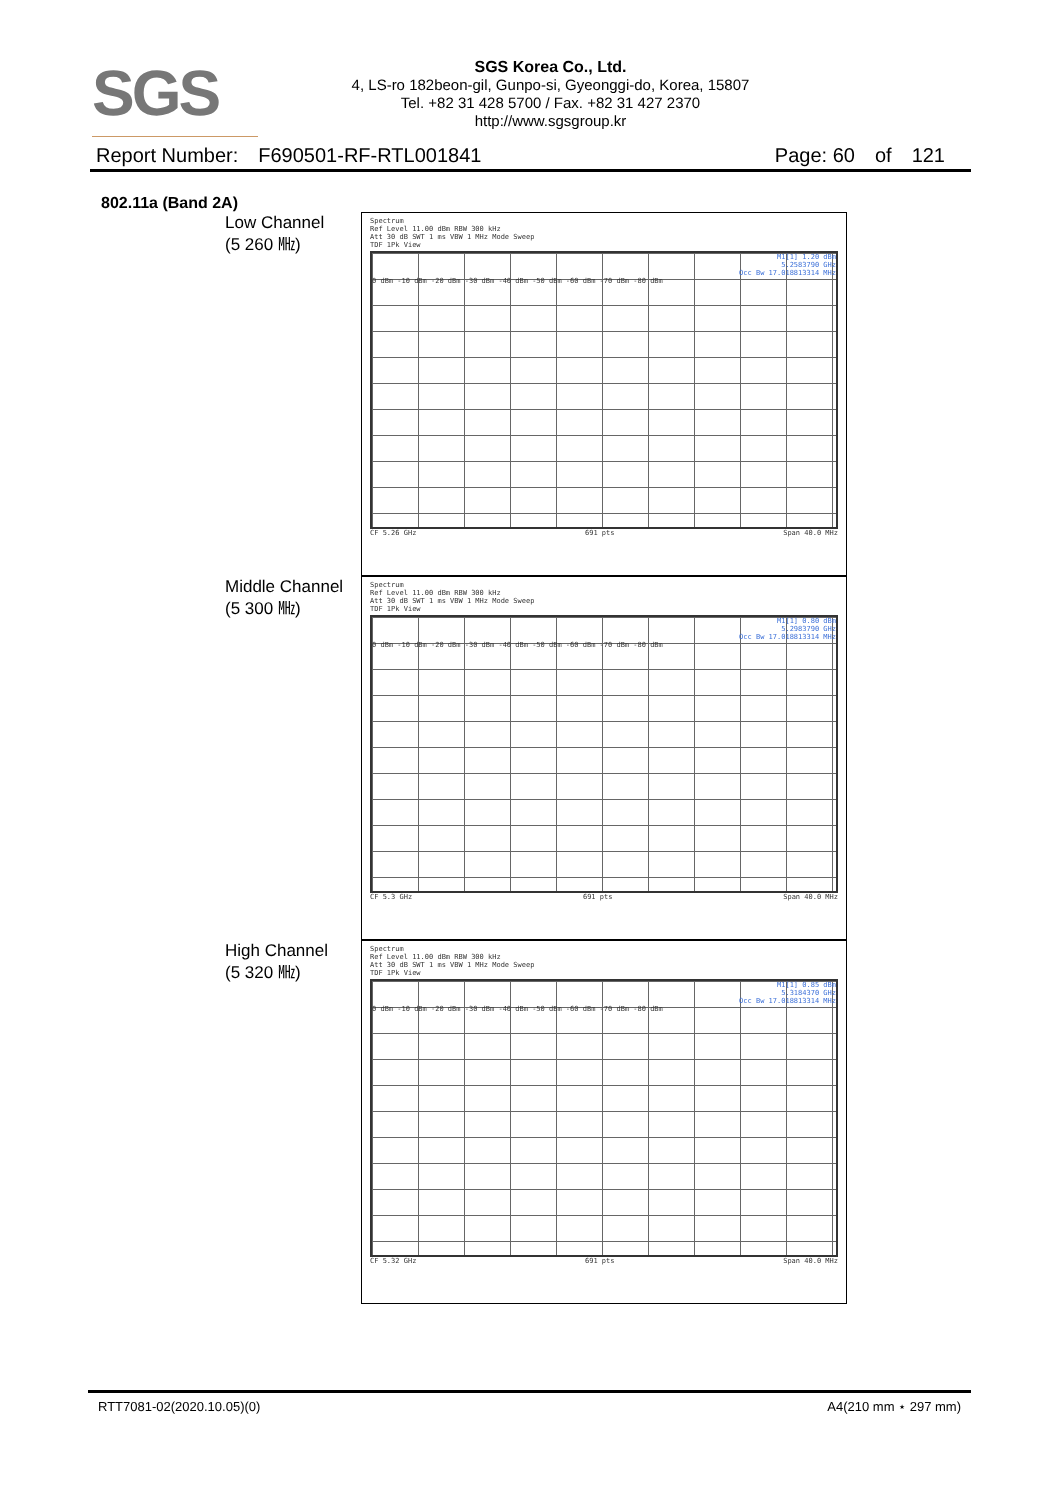SGS
SGS Korea Co., Ltd.
4, LS-ro 182beon-gil, Gunpo-si, Gyeonggi-do, Korea, 15807
Tel. +82 31 428 5700 / Fax. +82 31 427 2370
http://www.sgsgroup.kr
Report Number: F690501-RF-RTL001841 Page: 60 of 121
802.11a (Band 2A)
Low Channel
(5 260 ㎒)
Spectrum
Ref Level 11.00 dBm RBW 300 kHz
Att 30 dB SWT 1 ms VBW 1 MHz Mode Sweep
TDF 1Pk View
M1[1] 1.20 dBm
5.2583790 GHz
Occ Bw 17.018813314 MHz
0 dBm -10 dBm -20 dBm -30 dBm -40 dBm -50 dBm -60 dBm -70 dBm -80 dBm
CF 5.26 GHz 691 pts Span 40.0 MHz
Middle Channel
(5 300 ㎒)
Spectrum
Ref Level 11.00 dBm RBW 300 kHz
Att 30 dB SWT 1 ms VBW 1 MHz Mode Sweep
TDF 1Pk View
M1[1] 0.80 dBm
5.2983790 GHz
Occ Bw 17.018813314 MHz
0 dBm -10 dBm -20 dBm -30 dBm -40 dBm -50 dBm -60 dBm -70 dBm -80 dBm
CF 5.3 GHz 691 pts Span 40.0 MHz
High Channel
(5 320 ㎒)
Spectrum
Ref Level 11.00 dBm RBW 300 kHz
Att 30 dB SWT 1 ms VBW 1 MHz Mode Sweep
TDF 1Pk View
M1[1] 0.85 dBm
5.3184370 GHz
Occ Bw 17.018813314 MHz
0 dBm -10 dBm -20 dBm -30 dBm -40 dBm -50 dBm -60 dBm -70 dBm -80 dBm
CF 5.32 GHz 691 pts Span 40.0 MHz
RTT7081-02(2020.10.05)(0) A4(210 mm ⋆ 297 mm)